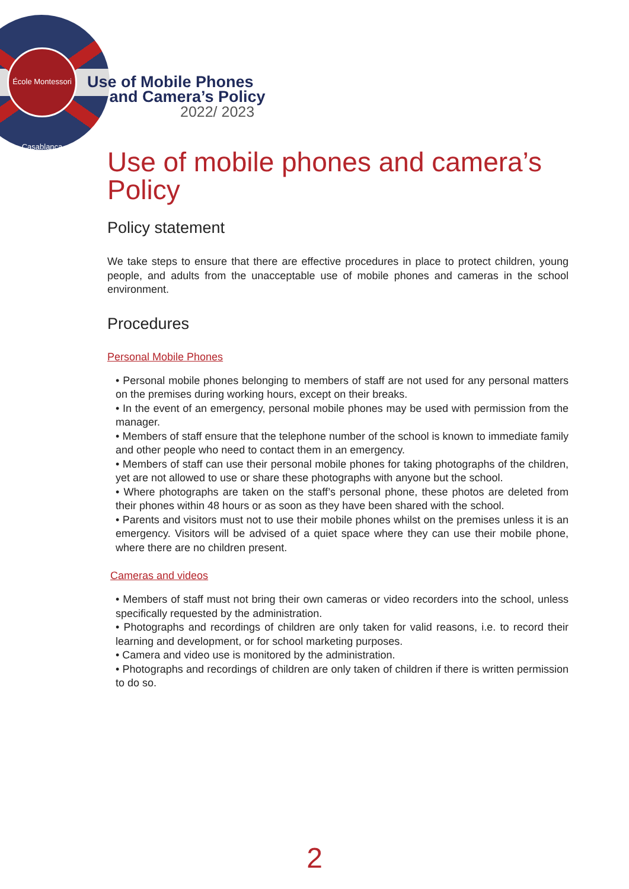École Montessori Casablanca
Use of Mobile Phones
and Camera’s Policy
2022/ 2023
Use of mobile phones and camera’s Policy
Policy statement
We take steps to ensure that there are effective procedures in place to protect children, young people, and adults from the unacceptable use of mobile phones and cameras in the school environment.
Procedures
Personal Mobile Phones
• Personal mobile phones belonging to members of staff are not used for any personal matters on the premises during working hours, except on their breaks.
• In the event of an emergency, personal mobile phones may be used with permission from the manager.
• Members of staff ensure that the telephone number of the school is known to immediate family and other people who need to contact them in an emergency.
• Members of staff can use their personal mobile phones for taking photographs of the children, yet are not allowed to use or share these photographs with anyone but the school.
• Where photographs are taken on the staff’s personal phone, these photos are deleted from their phones within 48 hours or as soon as they have been shared with the school.
• Parents and visitors must not to use their mobile phones whilst on the premises unless it is an emergency. Visitors will be advised of a quiet space where they can use their mobile phone, where there are no children present.
Cameras and videos
• Members of staff must not bring their own cameras or video recorders into the school, unless specifically requested by the administration.
• Photographs and recordings of children are only taken for valid reasons, i.e. to record their learning and development, or for school marketing purposes.
• Camera and video use is monitored by the administration.
• Photographs and recordings of children are only taken of children if there is written permission to do so.
2